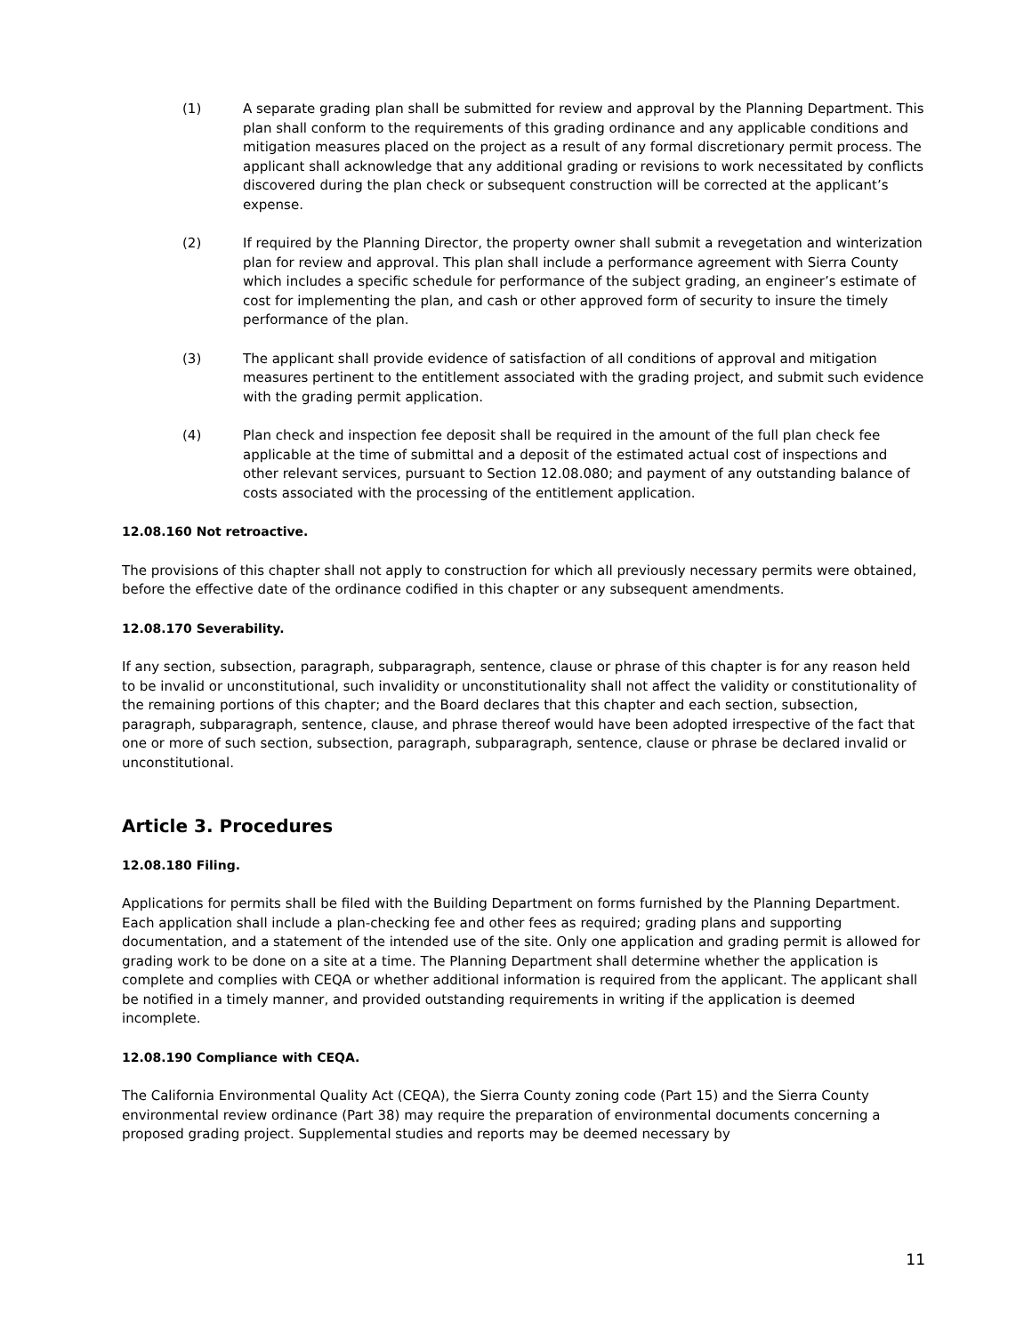(1) A separate grading plan shall be submitted for review and approval by the Planning Department. This plan shall conform to the requirements of this grading ordinance and any applicable conditions and mitigation measures placed on the project as a result of any formal discretionary permit process. The applicant shall acknowledge that any additional grading or revisions to work necessitated by conflicts discovered during the plan check or subsequent construction will be corrected at the applicant’s expense.
(2) If required by the Planning Director, the property owner shall submit a revegetation and winterization plan for review and approval. This plan shall include a performance agreement with Sierra County which includes a specific schedule for performance of the subject grading, an engineer’s estimate of cost for implementing the plan, and cash or other approved form of security to insure the timely performance of the plan.
(3) The applicant shall provide evidence of satisfaction of all conditions of approval and mitigation measures pertinent to the entitlement associated with the grading project, and submit such evidence with the grading permit application.
(4) Plan check and inspection fee deposit shall be required in the amount of the full plan check fee applicable at the time of submittal and a deposit of the estimated actual cost of inspections and other relevant services, pursuant to Section 12.08.080; and payment of any outstanding balance of costs associated with the processing of the entitlement application.
12.08.160 Not retroactive.
The provisions of this chapter shall not apply to construction for which all previously necessary permits were obtained, before the effective date of the ordinance codified in this chapter or any subsequent amendments.
12.08.170 Severability.
If any section, subsection, paragraph, subparagraph, sentence, clause or phrase of this chapter is for any reason held to be invalid or unconstitutional, such invalidity or unconstitutionality shall not affect the validity or constitutionality of the remaining portions of this chapter; and the Board declares that this chapter and each section, subsection, paragraph, subparagraph, sentence, clause, and phrase thereof would have been adopted irrespective of the fact that one or more of such section, subsection, paragraph, subparagraph, sentence, clause or phrase be declared invalid or unconstitutional.
Article 3. Procedures
12.08.180 Filing.
Applications for permits shall be filed with the Building Department on forms furnished by the Planning Department. Each application shall include a plan-checking fee and other fees as required; grading plans and supporting documentation, and a statement of the intended use of the site. Only one application and grading permit is allowed for grading work to be done on a site at a time. The Planning Department shall determine whether the application is complete and complies with CEQA or whether additional information is required from the applicant. The applicant shall be notified in a timely manner, and provided outstanding requirements in writing if the application is deemed incomplete.
12.08.190 Compliance with CEQA.
The California Environmental Quality Act (CEQA), the Sierra County zoning code (Part 15) and the Sierra County environmental review ordinance (Part 38) may require the preparation of environmental documents concerning a proposed grading project. Supplemental studies and reports may be deemed necessary by
11